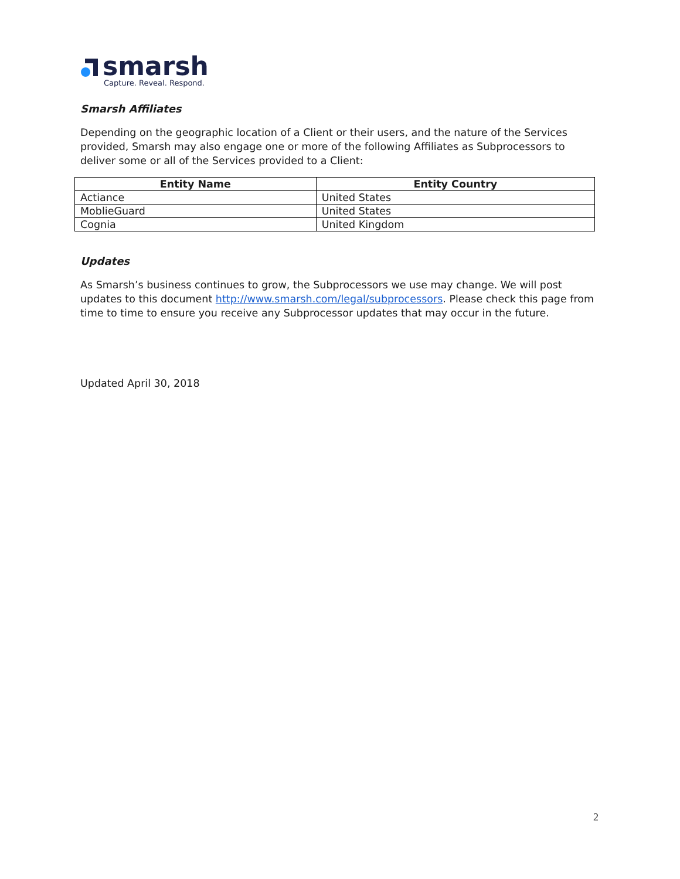smarsh
Capture. Reveal. Respond.
Smarsh Affiliates
Depending on the geographic location of a Client or their users, and the nature of the Services provided, Smarsh may also engage one or more of the following Affiliates as Subprocessors to deliver some or all of the Services provided to a Client:
| Entity Name | Entity Country |
| --- | --- |
| Actiance | United States |
| MoblieGuard | United States |
| Cognia | United Kingdom |
Updates
As Smarsh’s business continues to grow, the Subprocessors we use may change. We will post updates to this document http://www.smarsh.com/legal/subprocessors. Please check this page from time to time to ensure you receive any Subprocessor updates that may occur in the future.
Updated April 30, 2018
2